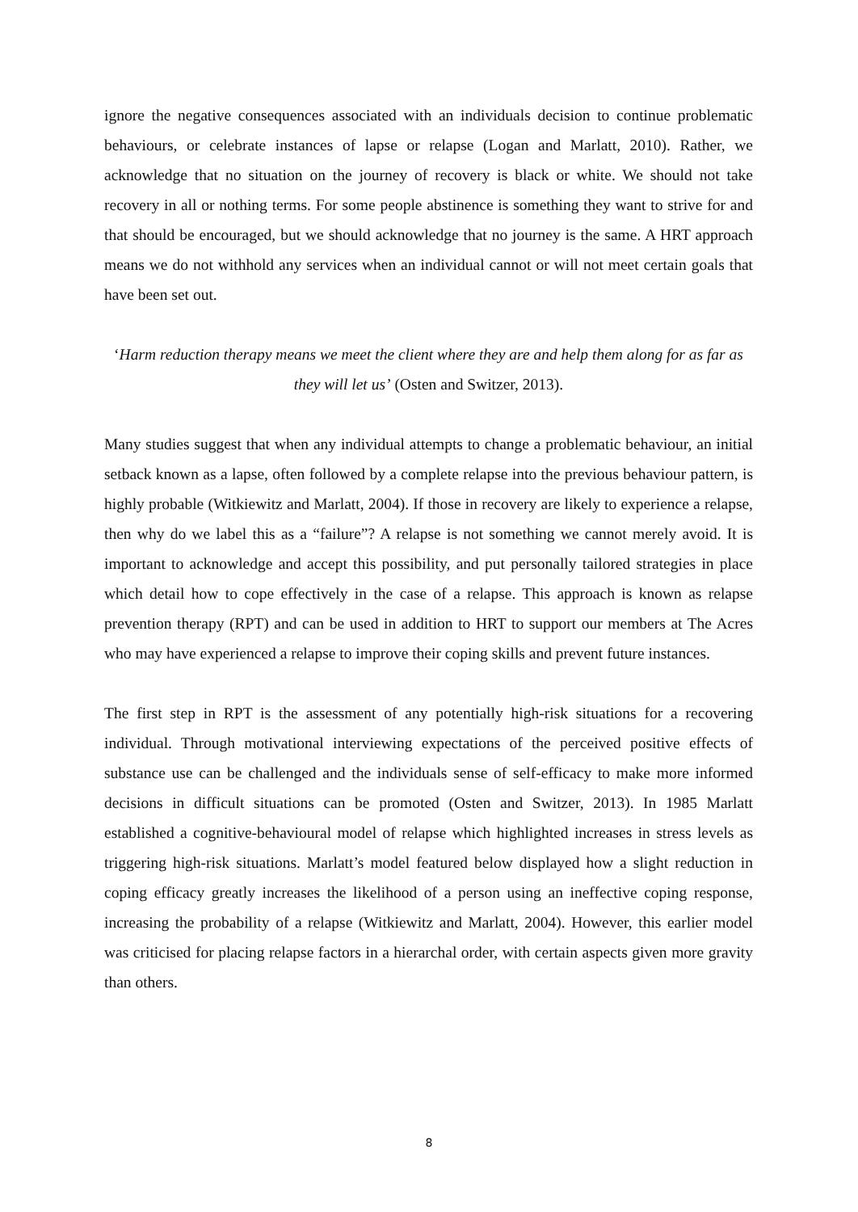ignore the negative consequences associated with an individuals decision to continue problematic behaviours, or celebrate instances of lapse or relapse (Logan and Marlatt, 2010). Rather, we acknowledge that no situation on the journey of recovery is black or white. We should not take recovery in all or nothing terms. For some people abstinence is something they want to strive for and that should be encouraged, but we should acknowledge that no journey is the same. A HRT approach means we do not withhold any services when an individual cannot or will not meet certain goals that have been set out.
‘Harm reduction therapy means we meet the client where they are and help them along for as far as they will let us’ (Osten and Switzer, 2013).
Many studies suggest that when any individual attempts to change a problematic behaviour, an initial setback known as a lapse, often followed by a complete relapse into the previous behaviour pattern, is highly probable (Witkiewitz and Marlatt, 2004). If those in recovery are likely to experience a relapse, then why do we label this as a “failure”? A relapse is not something we cannot merely avoid. It is important to acknowledge and accept this possibility, and put personally tailored strategies in place which detail how to cope effectively in the case of a relapse. This approach is known as relapse prevention therapy (RPT) and can be used in addition to HRT to support our members at The Acres who may have experienced a relapse to improve their coping skills and prevent future instances.
The first step in RPT is the assessment of any potentially high-risk situations for a recovering individual. Through motivational interviewing expectations of the perceived positive effects of substance use can be challenged and the individuals sense of self-efficacy to make more informed decisions in difficult situations can be promoted (Osten and Switzer, 2013). In 1985 Marlatt established a cognitive-behavioural model of relapse which highlighted increases in stress levels as triggering high-risk situations. Marlatt’s model featured below displayed how a slight reduction in coping efficacy greatly increases the likelihood of a person using an ineffective coping response, increasing the probability of a relapse (Witkiewitz and Marlatt, 2004). However, this earlier model was criticised for placing relapse factors in a hierarchal order, with certain aspects given more gravity than others.
8